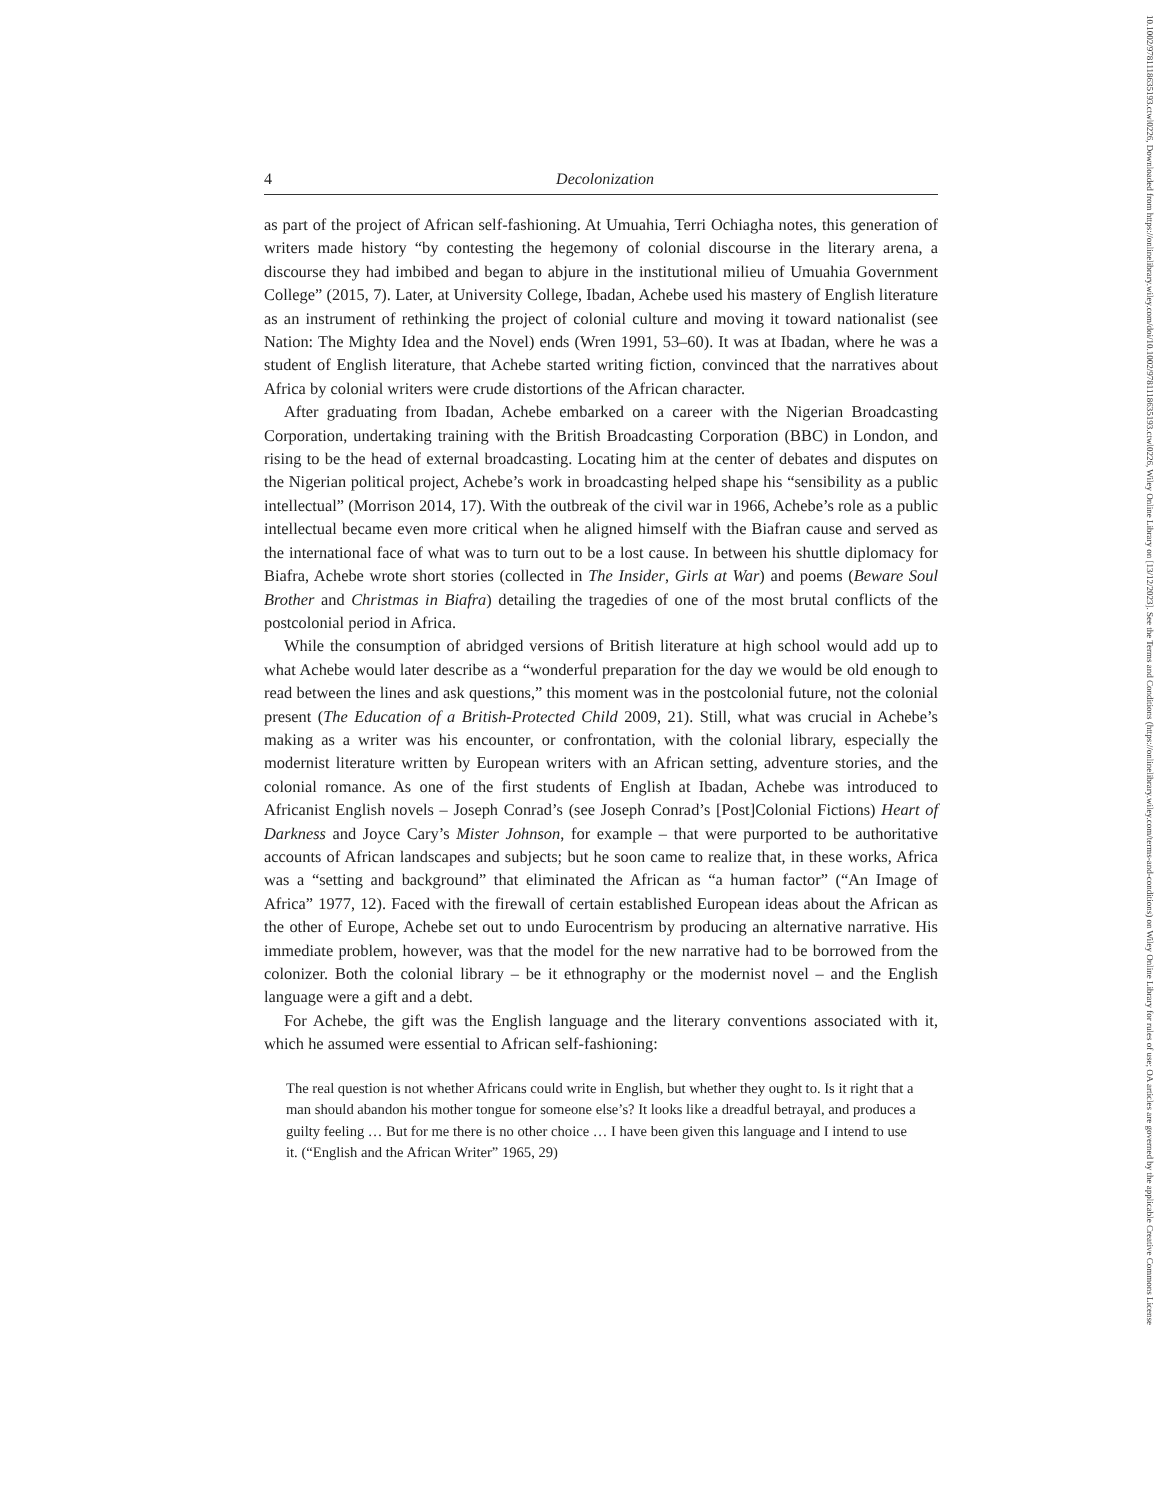10.1002/9781118635193.ctwl0226, Downloaded from https://onlinelibrary.wiley.com/doi/10.1002/9781118635193.ctwl0226, Wiley Online Library on [13/12/2023]. See the Terms and Conditions (https://onlinelibrary.wiley.com/terms-and-conditions) on Wiley Online Library for rules of use; OA articles are governed by the applicable Creative Commons License
4 Decolonization
as part of the project of African self-fashioning. At Umuahia, Terri Ochiagha notes, this generation of writers made history “by contesting the hegemony of colonial discourse in the literary arena, a discourse they had imbibed and began to abjure in the institutional milieu of Umuahia Government College” (2015, 7). Later, at University College, Ibadan, Achebe used his mastery of English literature as an instrument of rethinking the project of colonial culture and moving it toward nationalist (see Nation: The Mighty Idea and the Novel) ends (Wren 1991, 53–60). It was at Ibadan, where he was a student of English literature, that Achebe started writing fiction, convinced that the narratives about Africa by colonial writers were crude distortions of the African character.
After graduating from Ibadan, Achebe embarked on a career with the Nigerian Broadcasting Corporation, undertaking training with the British Broadcasting Corporation (BBC) in London, and rising to be the head of external broadcasting. Locating him at the center of debates and disputes on the Nigerian political project, Achebe’s work in broadcasting helped shape his “sensibility as a public intellectual” (Morrison 2014, 17). With the outbreak of the civil war in 1966, Achebe’s role as a public intellectual became even more critical when he aligned himself with the Biafran cause and served as the international face of what was to turn out to be a lost cause. In between his shuttle diplomacy for Biafra, Achebe wrote short stories (collected in The Insider, Girls at War) and poems (Beware Soul Brother and Christmas in Biafra) detailing the tragedies of one of the most brutal conflicts of the postcolonial period in Africa.
While the consumption of abridged versions of British literature at high school would add up to what Achebe would later describe as a “wonderful preparation for the day we would be old enough to read between the lines and ask questions,” this moment was in the postcolonial future, not the colonial present (The Education of a British-Protected Child 2009, 21). Still, what was crucial in Achebe’s making as a writer was his encounter, or confrontation, with the colonial library, especially the modernist literature written by European writers with an African setting, adventure stories, and the colonial romance. As one of the first students of English at Ibadan, Achebe was introduced to Africanist English novels – Joseph Conrad’s (see Joseph Conrad’s [Post]Colonial Fictions) Heart of Darkness and Joyce Cary’s Mister Johnson, for example – that were purported to be authoritative accounts of African landscapes and subjects; but he soon came to realize that, in these works, Africa was a “setting and background” that eliminated the African as “a human factor” (“An Image of Africa” 1977, 12). Faced with the firewall of certain established European ideas about the African as the other of Europe, Achebe set out to undo Eurocentrism by producing an alternative narrative. His immediate problem, however, was that the model for the new narrative had to be borrowed from the colonizer. Both the colonial library – be it ethnography or the modernist novel – and the English language were a gift and a debt.
For Achebe, the gift was the English language and the literary conventions associated with it, which he assumed were essential to African self-fashioning:
The real question is not whether Africans could write in English, but whether they ought to. Is it right that a man should abandon his mother tongue for someone else’s? It looks like a dreadful betrayal, and produces a guilty feeling … But for me there is no other choice … I have been given this language and I intend to use it. (“English and the African Writer” 1965, 29)